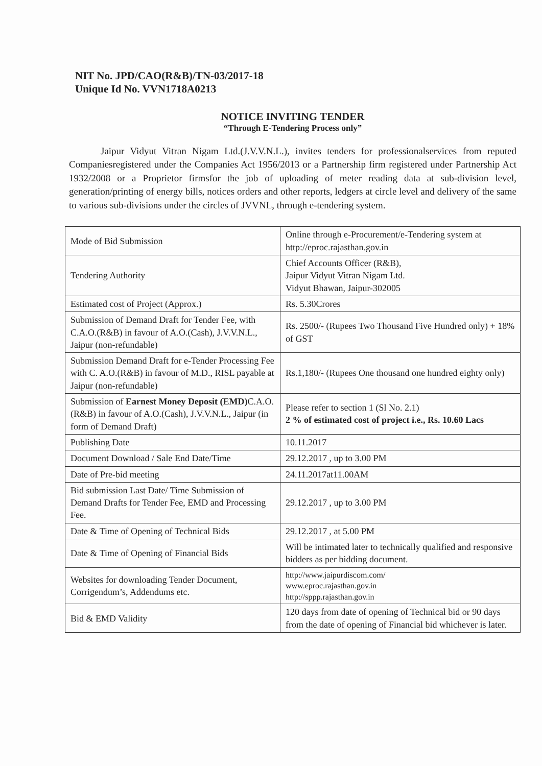NIT No. JPD/CAO(R&B)/TN-03/2017-18
Unique Id No. VVN1718A0213
NOTICE INVITING TENDER
“Through E-Tendering Process only”
Jaipur Vidyut Vitran Nigam Ltd.(J.V.V.N.L.), invites tenders for professionalservices from reputed Companiesregistered under the Companies Act 1956/2013 or a Partnership firm registered under Partnership Act 1932/2008 or a Proprietor firmsfor the job of uploading of meter reading data at sub-division level, generation/printing of energy bills, notices orders and other reports, ledgers at circle level and delivery of the same to various sub-divisions under the circles of JVVNL, through e-tendering system.
| Mode of Bid Submission | Online through e-Procurement/e-Tendering system at http://eproc.rajasthan.gov.in |
| Tendering Authority | Chief Accounts Officer (R&B), Jaipur Vidyut Vitran Nigam Ltd. Vidyut Bhawan, Jaipur-302005 |
| Estimated cost of Project (Approx.) | Rs. 5.30Crores |
| Submission of Demand Draft for Tender Fee, with C.A.O.(R&B) in favour of A.O.(Cash), J.V.V.N.L., Jaipur (non-refundable) | Rs. 2500/- (Rupees Two Thousand Five Hundred only) + 18% of GST |
| Submission Demand Draft for e-Tender Processing Fee with C. A.O.(R&B) in favour of M.D., RISL payable at Jaipur (non-refundable) | Rs.1,180/- (Rupees One thousand one hundred eighty only) |
| Submission of Earnest Money Deposit (EMD) C.A.O.(R&B) in favour of A.O.(Cash), J.V.V.N.L., Jaipur (in form of Demand Draft) | Please refer to section 1 (Sl No. 2.1) 2 % of estimated cost of project i.e., Rs. 10.60 Lacs |
| Publishing Date | 10.11.2017 |
| Document Download / Sale End Date/Time | 29.12.2017 , up to 3.00 PM |
| Date of Pre-bid meeting | 24.11.2017at11.00AM |
| Bid submission Last Date/ Time Submission of Demand Drafts for Tender Fee, EMD and Processing Fee. | 29.12.2017 , up to 3.00 PM |
| Date & Time of Opening of Technical Bids | 29.12.2017 , at 5.00 PM |
| Date & Time of Opening of Financial Bids | Will be intimated later to technically qualified and responsive bidders as per bidding document. |
| Websites for downloading Tender Document, Corrigendum’s, Addendums etc. | http://www.jaipurdiscom.com/ www.eproc.rajasthan.gov.in http://sppp.rajasthan.gov.in |
| Bid & EMD Validity | 120 days from date of opening of Technical bid or 90 days from the date of opening of Financial bid whichever is later. |